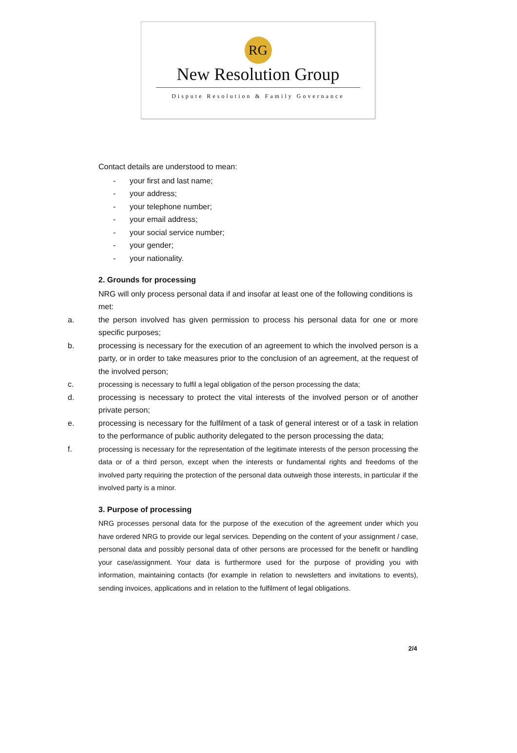RG
New Resolution Group
Dispute Resolution & Family Governance
Contact details are understood to mean:
- your first and last name;
- your address;
- your telephone number;
- your email address;
- your social service number;
- your gender;
- your nationality.
2. Grounds for processing
NRG will only process personal data if and insofar at least one of the following conditions is met:
a. the person involved has given permission to process his personal data for one or more specific purposes;
b. processing is necessary for the execution of an agreement to which the involved person is a party, or in order to take measures prior to the conclusion of an agreement, at the request of the involved person;
c. processing is necessary to fulfil a legal obligation of the person processing the data;
d. processing is necessary to protect the vital interests of the involved person or of another private person;
e. processing is necessary for the fulfilment of a task of general interest or of a task in relation to the performance of public authority delegated to the person processing the data;
f. processing is necessary for the representation of the legitimate interests of the person processing the data or of a third person, except when the interests or fundamental rights and freedoms of the involved party requiring the protection of the personal data outweigh those interests, in particular if the involved party is a minor.
3. Purpose of processing
NRG processes personal data for the purpose of the execution of the agreement under which you have ordered NRG to provide our legal services. Depending on the content of your assignment / case, personal data and possibly personal data of other persons are processed for the benefit or handling your case/assignment. Your data is furthermore used for the purpose of providing you with information, maintaining contacts (for example in relation to newsletters and invitations to events), sending invoices, applications and in relation to the fulfilment of legal obligations.
2/4